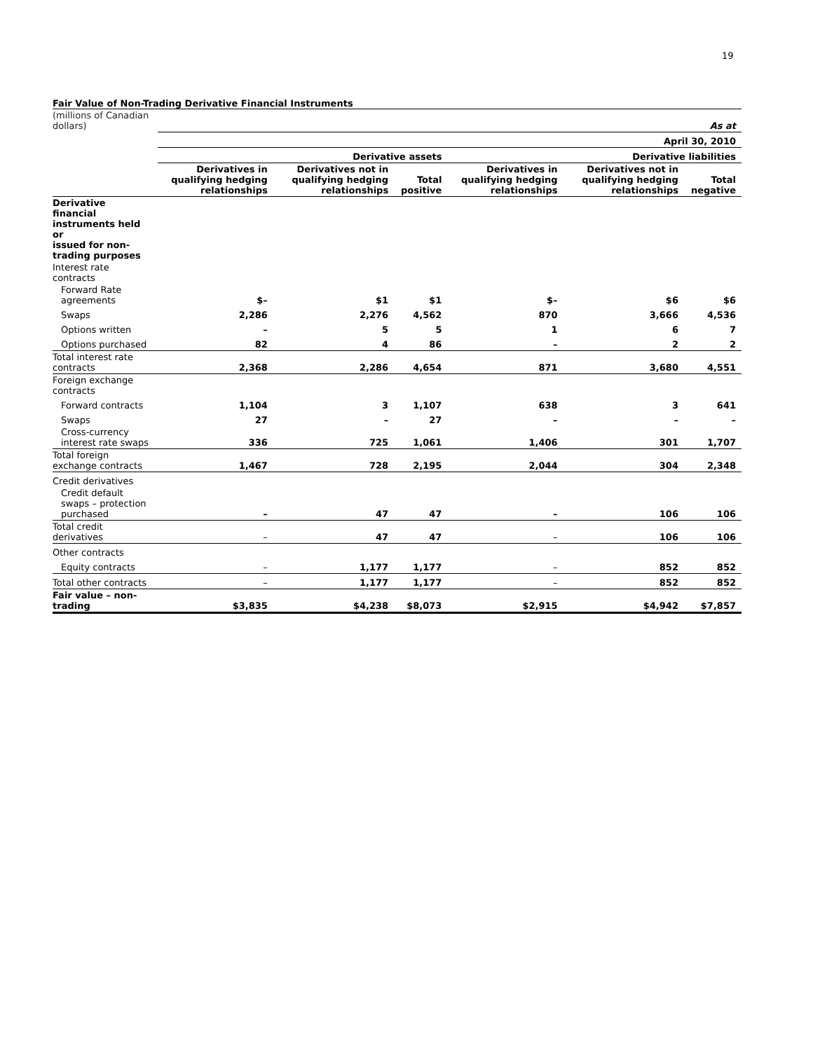19
Fair Value of Non-Trading Derivative Financial Instruments
| (millions of Canadian dollars) | As at | | | | | |
| | April 30, 2010 | | | | | |
| | Derivative assets | | | Derivative liabilities | | |
| | Derivatives in qualifying hedging relationships | Derivatives not in qualifying hedging relationships | Total positive | Derivatives in qualifying hedging relationships | Derivatives not in qualifying hedging relationships | Total negative |
| Derivative financial instruments held or issued for non-trading purposes | | | | | | |
| Interest rate contracts | | | | | | |
| Forward Rate agreements | $– | $1 | $1 | $– | $6 | $6 |
| Swaps | 2,286 | 2,276 | 4,562 | 870 | 3,666 | 4,536 |
| Options written | – | 5 | 5 | 1 | 6 | 7 |
| Options purchased | 82 | 4 | 86 | – | 2 | 2 |
| Total interest rate contracts | 2,368 | 2,286 | 4,654 | 871 | 3,680 | 4,551 |
| Foreign exchange contracts | | | | | | |
| Forward contracts | 1,104 | 3 | 1,107 | 638 | 3 | 641 |
| Swaps | 27 | – | 27 | – | – | – |
| Cross-currency interest rate swaps | 336 | 725 | 1,061 | 1,406 | 301 | 1,707 |
| Total foreign exchange contracts | 1,467 | 728 | 2,195 | 2,044 | 304 | 2,348 |
| Credit derivatives | | | | | | |
| Credit default swaps – protection purchased | – | 47 | 47 | – | 106 | 106 |
| Total credit derivatives | – | 47 | 47 | – | 106 | 106 |
| Other contracts | | | | | | |
| Equity contracts | – | 1,177 | 1,177 | – | 852 | 852 |
| Total other contracts | – | 1,177 | 1,177 | – | 852 | 852 |
| Fair value – non-trading | $3,835 | $4,238 | $8,073 | $2,915 | $4,942 | $7,857 |